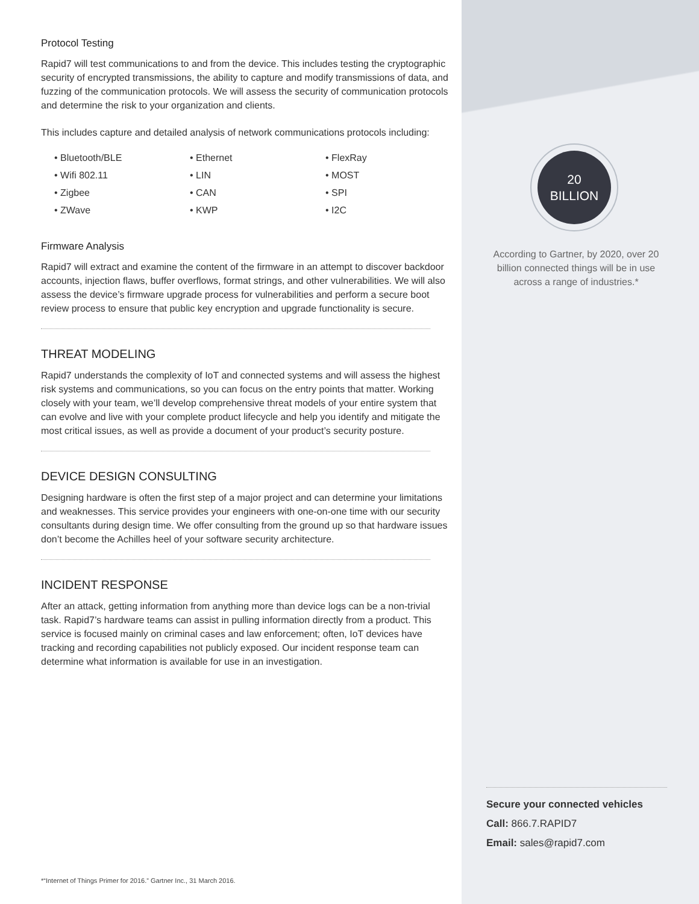Protocol Testing
Rapid7 will test communications to and from the device. This includes testing the cryptographic security of encrypted transmissions, the ability to capture and modify transmissions of data, and fuzzing of the communication protocols. We will assess the security of communication protocols and determine the risk to your organization and clients.
This includes capture and detailed analysis of network communications protocols including:
• Bluetooth/BLE
• Wifi 802.11
• Zigbee
• ZWave
• Ethernet
• LIN
• CAN
• KWP
• FlexRay
• MOST
• SPI
• I2C
Firmware Analysis
Rapid7 will extract and examine the content of the firmware in an attempt to discover backdoor accounts, injection flaws, buffer overflows, format strings, and other vulnerabilities. We will also assess the device’s firmware upgrade process for vulnerabilities and perform a secure boot review process to ensure that public key encryption and upgrade functionality is secure.
THREAT MODELING
Rapid7 understands the complexity of IoT and connected systems and will assess the highest risk systems and communications, so you can focus on the entry points that matter. Working closely with your team, we’ll develop comprehensive threat models of your entire system that can evolve and live with your complete product lifecycle and help you identify and mitigate the most critical issues, as well as provide a document of your product’s security posture.
DEVICE DESIGN CONSULTING
Designing hardware is often the first step of a major project and can determine your limitations and weaknesses. This service provides your engineers with one-on-one time with our security consultants during design time. We offer consulting from the ground up so that hardware issues don’t become the Achilles heel of your software security architecture.
INCIDENT RESPONSE
After an attack, getting information from anything more than device logs can be a non-trivial task. Rapid7’s hardware teams can assist in pulling information directly from a product. This service is focused mainly on criminal cases and law enforcement; often, IoT devices have tracking and recording capabilities not publicly exposed. Our incident response team can determine what information is available for use in an investigation.
20
BILLION
According to Gartner, by 2020, over 20 billion connected things will be in use across a range of industries.*
Secure your connected vehicles
Call: 866.7.RAPID7
Email: sales@rapid7.com
*“Internet of Things Primer for 2016.” Gartner Inc., 31 March 2016.